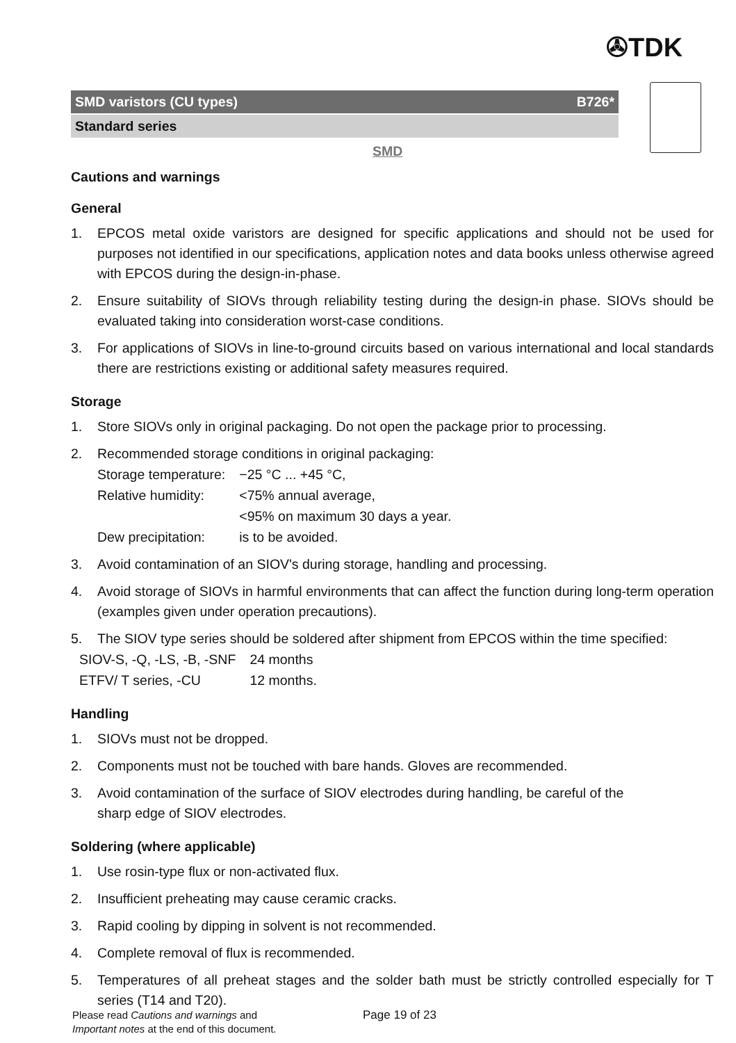✇TDK
SMD varistors (CU types) B726*
Standard series
SMD
Cautions and warnings
General
1. EPCOS metal oxide varistors are designed for specific applications and should not be used for purposes not identified in our specifications, application notes and data books unless otherwise agreed with EPCOS during the design-in-phase.
2. Ensure suitability of SIOVs through reliability testing during the design-in phase. SIOVs should be evaluated taking into consideration worst-case conditions.
3. For applications of SIOVs in line-to-ground circuits based on various international and local standards there are restrictions existing or additional safety measures required.
Storage
1. Store SIOVs only in original packaging. Do not open the package prior to processing.
2. Recommended storage conditions in original packaging:
| Storage temperature: | −25 °C ... +45 °C, |
| Relative humidity: | <75% annual average, <95% on maximum 30 days a year. |
| Dew precipitation: | is to be avoided. |
3. Avoid contamination of an SIOV's during storage, handling and processing.
4. Avoid storage of SIOVs in harmful environments that can affect the function during long-term operation (examples given under operation precautions).
5. The SIOV type series should be soldered after shipment from EPCOS within the time specified:
| SIOV-S, -Q, -LS, -B, -SNF | 24 months |
| ETFV/ T series, -CU | 12 months. |
Handling
1. SIOVs must not be dropped.
2. Components must not be touched with bare hands. Gloves are recommended.
3. Avoid contamination of the surface of SIOV electrodes during handling, be careful of the
sharp edge of SIOV electrodes.
Soldering (where applicable)
1. Use rosin-type flux or non-activated flux.
2. Insufficient preheating may cause ceramic cracks.
3. Rapid cooling by dipping in solvent is not recommended.
4. Complete removal of flux is recommended.
5. Temperatures of all preheat stages and the solder bath must be strictly controlled especially for T series (T14 and T20).
Please read Cautions and warnings and
Important notes at the end of this document.
Page 19 of 23